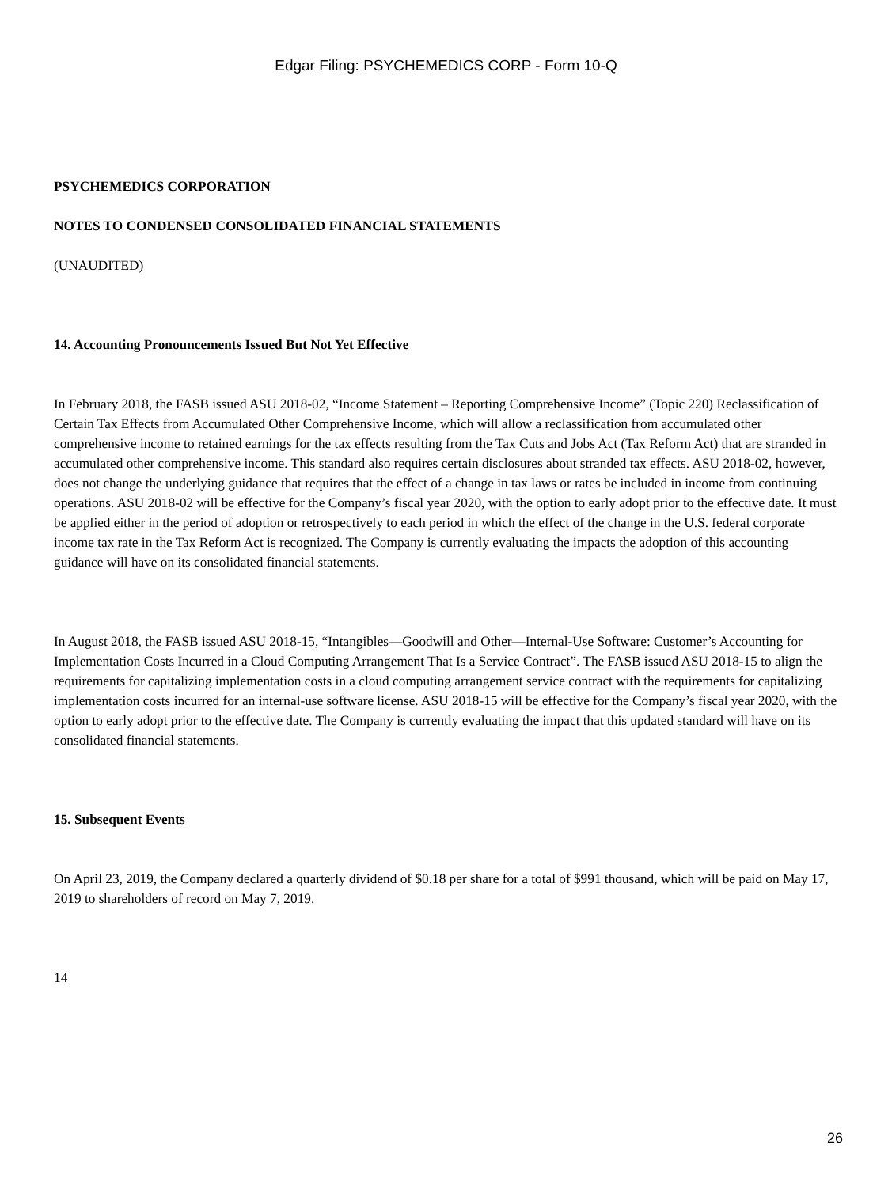Edgar Filing: PSYCHEMEDICS CORP - Form 10-Q
PSYCHEMEDICS CORPORATION
NOTES TO CONDENSED CONSOLIDATED FINANCIAL STATEMENTS
(UNAUDITED)
14. Accounting Pronouncements Issued But Not Yet Effective
In February 2018, the FASB issued ASU 2018-02, “Income Statement – Reporting Comprehensive Income” (Topic 220) Reclassification of Certain Tax Effects from Accumulated Other Comprehensive Income, which will allow a reclassification from accumulated other comprehensive income to retained earnings for the tax effects resulting from the Tax Cuts and Jobs Act (Tax Reform Act) that are stranded in accumulated other comprehensive income. This standard also requires certain disclosures about stranded tax effects. ASU 2018-02, however, does not change the underlying guidance that requires that the effect of a change in tax laws or rates be included in income from continuing operations. ASU 2018-02 will be effective for the Company’s fiscal year 2020, with the option to early adopt prior to the effective date. It must be applied either in the period of adoption or retrospectively to each period in which the effect of the change in the U.S. federal corporate income tax rate in the Tax Reform Act is recognized. The Company is currently evaluating the impacts the adoption of this accounting guidance will have on its consolidated financial statements.
In August 2018, the FASB issued ASU 2018-15, “Intangibles—Goodwill and Other—Internal-Use Software: Customer’s Accounting for Implementation Costs Incurred in a Cloud Computing Arrangement That Is a Service Contract”. The FASB issued ASU 2018-15 to align the requirements for capitalizing implementation costs in a cloud computing arrangement service contract with the requirements for capitalizing implementation costs incurred for an internal-use software license. ASU 2018-15 will be effective for the Company’s fiscal year 2020, with the option to early adopt prior to the effective date. The Company is currently evaluating the impact that this updated standard will have on its consolidated financial statements.
15. Subsequent Events
On April 23, 2019, the Company declared a quarterly dividend of $0.18 per share for a total of $991 thousand, which will be paid on May 17, 2019 to shareholders of record on May 7, 2019.
14
26